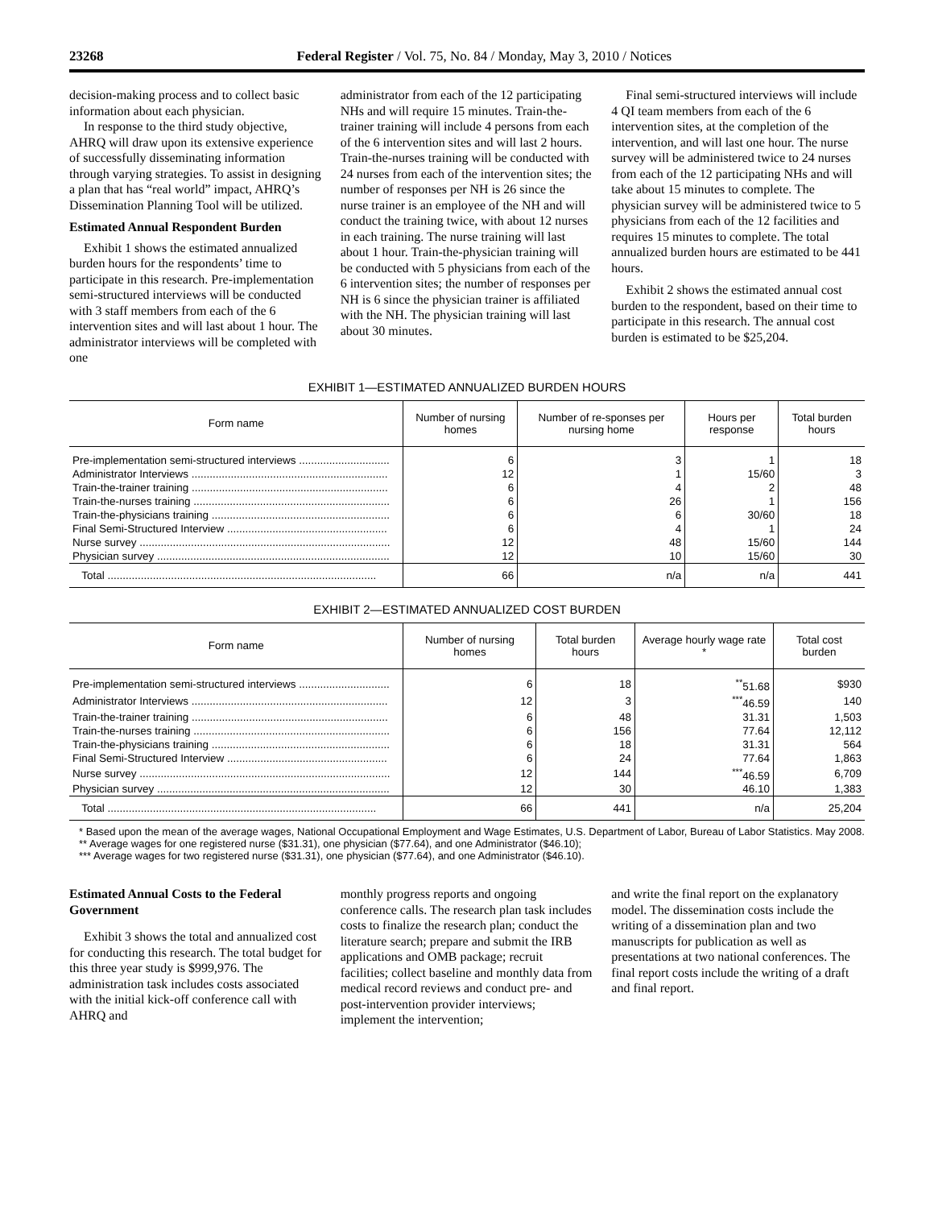23268 Federal Register / Vol. 75, No. 84 / Monday, May 3, 2010 / Notices
decision-making process and to collect basic information about each physician.
In response to the third study objective, AHRQ will draw upon its extensive experience of successfully disseminating information through varying strategies. To assist in designing a plan that has “real world” impact, AHRQ’s Dissemination Planning Tool will be utilized.
Estimated Annual Respondent Burden
Exhibit 1 shows the estimated annualized burden hours for the respondents’ time to participate in this research. Pre-implementation semi-structured interviews will be conducted with 3 staff members from each of the 6 intervention sites and will last about 1 hour. The administrator interviews will be completed with one
administrator from each of the 12 participating NHs and will require 15 minutes. Train-the-trainer training will include 4 persons from each of the 6 intervention sites and will last 2 hours. Train-the-nurses training will be conducted with 24 nurses from each of the intervention sites; the number of responses per NH is 26 since the nurse trainer is an employee of the NH and will conduct the training twice, with about 12 nurses in each training. The nurse training will last about 1 hour. Train-the-physician training will be conducted with 5 physicians from each of the 6 intervention sites; the number of responses per NH is 6 since the physician trainer is affiliated with the NH. The physician training will last about 30 minutes.
Final semi-structured interviews will include 4 QI team members from each of the 6 intervention sites, at the completion of the intervention, and will last one hour. The nurse survey will be administered twice to 24 nurses from each of the 12 participating NHs and will take about 15 minutes to complete. The physician survey will be administered twice to 5 physicians from each of the 12 facilities and requires 15 minutes to complete. The total annualized burden hours are estimated to be 441 hours.
Exhibit 2 shows the estimated annual cost burden to the respondent, based on their time to participate in this research. The annual cost burden is estimated to be $25,204.
EXHIBIT 1—ESTIMATED ANNUALIZED BURDEN HOURS
| Form name | Number of nursing homes | Number of re-sponses per nursing home | Hours per response | Total burden hours |
| --- | --- | --- | --- | --- |
| Pre-implementation semi-structured interviews .............................. | 6 | 3 | 1 | 18 |
| Administrator Interviews ................................................................. | 12 | 1 | 15/60 | 3 |
| Train-the-trainer training ................................................................. | 6 | 4 | 2 | 48 |
| Train-the-nurses training ................................................................. | 6 | 26 | 1 | 156 |
| Train-the-physicians training ........................................................... | 6 | 6 | 30/60 | 18 |
| Final Semi-Structured Interview ..................................................... | 6 | 4 | 1 | 24 |
| Nurse survey ................................................................................... | 12 | 48 | 15/60 | 144 |
| Physician survey ............................................................................. | 12 | 10 | 15/60 | 30 |
| Total ......................................................................................... | 66 | n/a | n/a | 441 |
EXHIBIT 2—ESTIMATED ANNUALIZED COST BURDEN
| Form name | Number of nursing homes | Total burden hours | Average hourly wage rate * | Total cost burden |
| --- | --- | --- | --- | --- |
| Pre-implementation semi-structured interviews .............................. | 6 | 18 | <sup>**</sup> 51.68 | $930 |
| Administrator Interviews ................................................................. | 12 | 3 | <sup>***</sup> 46.59 | 140 |
| Train-the-trainer training ................................................................. | 6 | 48 | 31.31 | 1,503 |
| Train-the-nurses training ................................................................. | 6 | 156 | 77.64 | 12,112 |
| Train-the-physicians training ........................................................... | 6 | 18 | 31.31 | 564 |
| Final Semi-Structured Interview ..................................................... | 6 | 24 | 77.64 | 1,863 |
| Nurse survey ................................................................................... | 12 | 144 | <sup>***</sup> 46.59 | 6,709 |
| Physician survey ............................................................................. | 12 | 30 | 46.10 | 1,383 |
| Total ......................................................................................... | 66 | 441 | n/a | 25,204 |
* Based upon the mean of the average wages, National Occupational Employment and Wage Estimates, U.S. Department of Labor, Bureau of Labor Statistics. May 2008.
** Average wages for one registered nurse ($31.31), one physician ($77.64), and one Administrator ($46.10);
*** Average wages for two registered nurse ($31.31), one physician ($77.64), and one Administrator ($46.10).
Estimated Annual Costs to the Federal Government
Exhibit 3 shows the total and annualized cost for conducting this research. The total budget for this three year study is $999,976. The administration task includes costs associated with the initial kick-off conference call with AHRQ and
monthly progress reports and ongoing conference calls. The research plan task includes costs to finalize the research plan; conduct the literature search; prepare and submit the IRB applications and OMB package; recruit facilities; collect baseline and monthly data from medical record reviews and conduct pre- and post-intervention provider interviews; implement the intervention;
and write the final report on the explanatory model. The dissemination costs include the writing of a dissemination plan and two manuscripts for publication as well as presentations at two national conferences. The final report costs include the writing of a draft and final report.